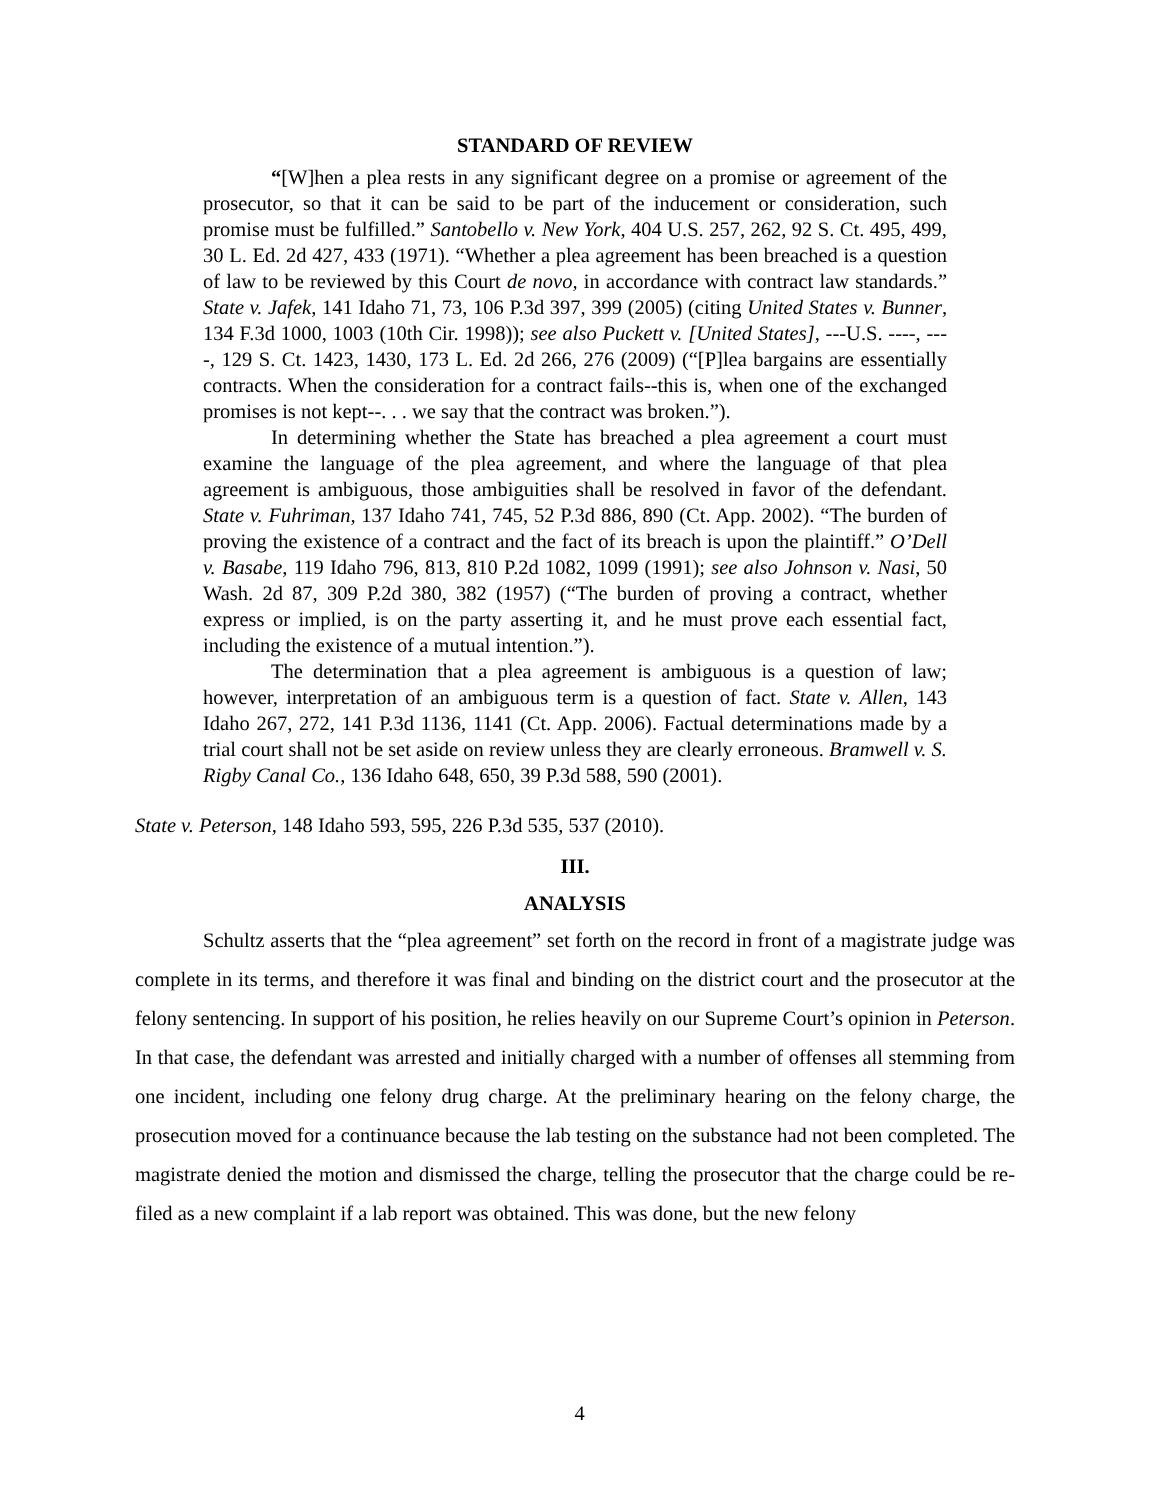STANDARD OF REVIEW
“[W]hen a plea rests in any significant degree on a promise or agreement of the prosecutor, so that it can be said to be part of the inducement or consideration, such promise must be fulfilled.” Santobello v. New York, 404 U.S. 257, 262, 92 S. Ct. 495, 499, 30 L. Ed. 2d 427, 433 (1971). “Whether a plea agreement has been breached is a question of law to be reviewed by this Court de novo, in accordance with contract law standards.” State v. Jafek, 141 Idaho 71, 73, 106 P.3d 397, 399 (2005) (citing United States v. Bunner, 134 F.3d 1000, 1003 (10th Cir. 1998)); see also Puckett v. [United States], ---U.S. ----, ----, 129 S. Ct. 1423, 1430, 173 L. Ed. 2d 266, 276 (2009) (“[P]lea bargains are essentially contracts. When the consideration for a contract fails--this is, when one of the exchanged promises is not kept--. . . we say that the contract was broken.”).
In determining whether the State has breached a plea agreement a court must examine the language of the plea agreement, and where the language of that plea agreement is ambiguous, those ambiguities shall be resolved in favor of the defendant. State v. Fuhriman, 137 Idaho 741, 745, 52 P.3d 886, 890 (Ct. App. 2002). “The burden of proving the existence of a contract and the fact of its breach is upon the plaintiff.” O’Dell v. Basabe, 119 Idaho 796, 813, 810 P.2d 1082, 1099 (1991); see also Johnson v. Nasi, 50 Wash. 2d 87, 309 P.2d 380, 382 (1957) (“The burden of proving a contract, whether express or implied, is on the party asserting it, and he must prove each essential fact, including the existence of a mutual intention.”).
The determination that a plea agreement is ambiguous is a question of law; however, interpretation of an ambiguous term is a question of fact. State v. Allen, 143 Idaho 267, 272, 141 P.3d 1136, 1141 (Ct. App. 2006). Factual determinations made by a trial court shall not be set aside on review unless they are clearly erroneous. Bramwell v. S. Rigby Canal Co., 136 Idaho 648, 650, 39 P.3d 588, 590 (2001).
State v. Peterson, 148 Idaho 593, 595, 226 P.3d 535, 537 (2010).
III.
ANALYSIS
Schultz asserts that the “plea agreement” set forth on the record in front of a magistrate judge was complete in its terms, and therefore it was final and binding on the district court and the prosecutor at the felony sentencing. In support of his position, he relies heavily on our Supreme Court’s opinion in Peterson. In that case, the defendant was arrested and initially charged with a number of offenses all stemming from one incident, including one felony drug charge. At the preliminary hearing on the felony charge, the prosecution moved for a continuance because the lab testing on the substance had not been completed. The magistrate denied the motion and dismissed the charge, telling the prosecutor that the charge could be re-filed as a new complaint if a lab report was obtained. This was done, but the new felony
4